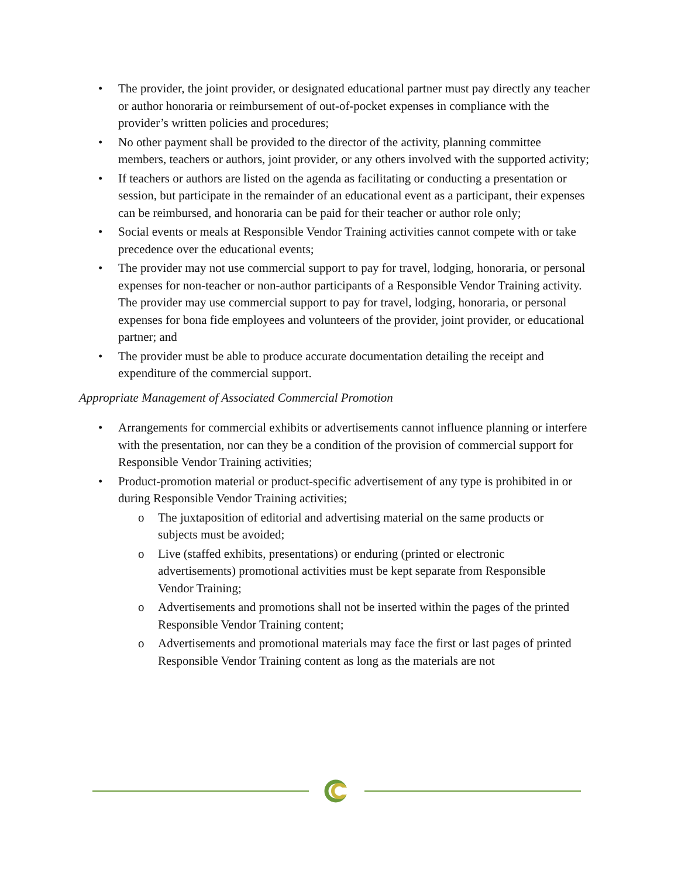• The provider, the joint provider, or designated educational partner must pay directly any teacher or author honoraria or reimbursement of out-of-pocket expenses in compliance with the provider’s written policies and procedures;
• No other payment shall be provided to the director of the activity, planning committee members, teachers or authors, joint provider, or any others involved with the supported activity;
• If teachers or authors are listed on the agenda as facilitating or conducting a presentation or session, but participate in the remainder of an educational event as a participant, their expenses can be reimbursed, and honoraria can be paid for their teacher or author role only;
• Social events or meals at Responsible Vendor Training activities cannot compete with or take precedence over the educational events;
• The provider may not use commercial support to pay for travel, lodging, honoraria, or personal expenses for non-teacher or non-author participants of a Responsible Vendor Training activity. The provider may use commercial support to pay for travel, lodging, honoraria, or personal expenses for bona fide employees and volunteers of the provider, joint provider, or educational partner; and
• The provider must be able to produce accurate documentation detailing the receipt and expenditure of the commercial support.
Appropriate Management of Associated Commercial Promotion
• Arrangements for commercial exhibits or advertisements cannot influence planning or interfere with the presentation, nor can they be a condition of the provision of commercial support for Responsible Vendor Training activities;
• Product-promotion material or product-specific advertisement of any type is prohibited in or during Responsible Vendor Training activities;
o The juxtaposition of editorial and advertising material on the same products or subjects must be avoided;
o Live (staffed exhibits, presentations) or enduring (printed or electronic advertisements) promotional activities must be kept separate from Responsible Vendor Training;
o Advertisements and promotions shall not be inserted within the pages of the printed Responsible Vendor Training content;
o Advertisements and promotional materials may face the first or last pages of printed Responsible Vendor Training content as long as the materials are not